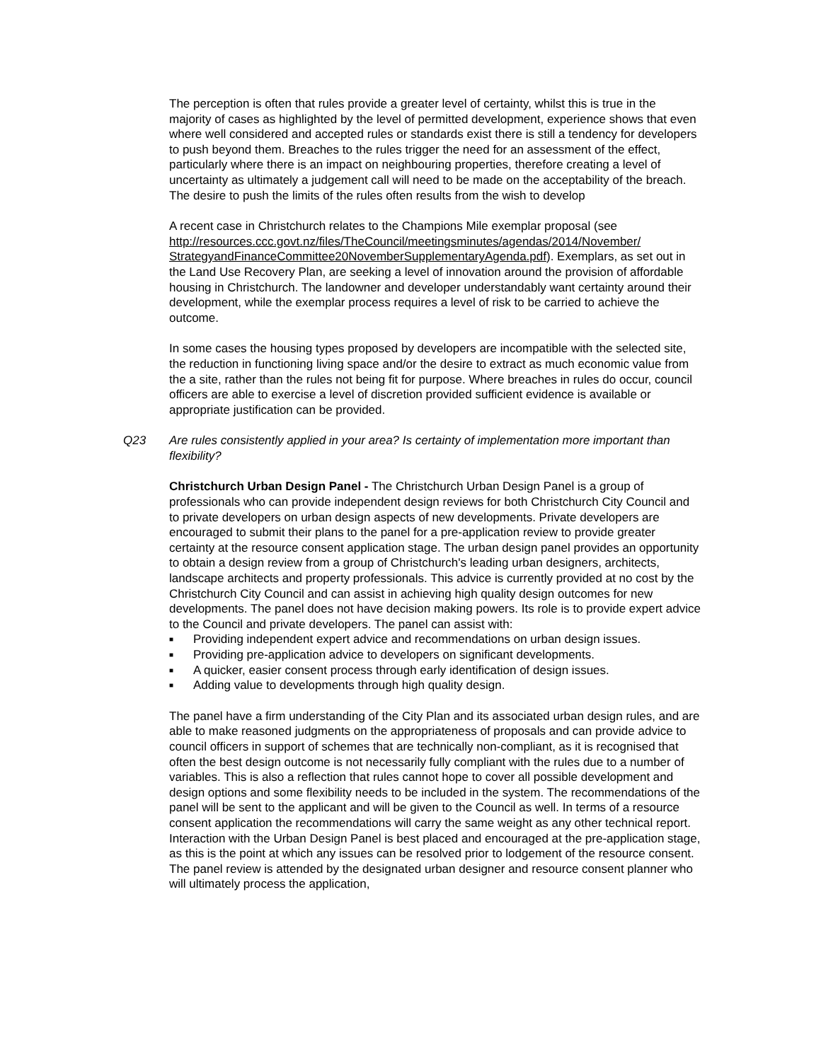The perception is often that rules provide a greater level of certainty, whilst this is true in the majority of cases as highlighted by the level of permitted development, experience shows that even where well considered and accepted rules or standards exist there is still a tendency for developers to push beyond them. Breaches to the rules trigger the need for an assessment of the effect, particularly where there is an impact on neighbouring properties, therefore creating a level of uncertainty as ultimately a judgement call will need to be made on the acceptability of the breach. The desire to push the limits of the rules often results from the wish to develop
A recent case in Christchurch relates to the Champions Mile exemplar proposal (see http://resources.ccc.govt.nz/files/TheCouncil/meetingsminutes/agendas/2014/November/ StrategyandFinanceCommittee20NovemberSupplementaryAgenda.pdf). Exemplars, as set out in the Land Use Recovery Plan, are seeking a level of innovation around the provision of affordable housing in Christchurch. The landowner and developer understandably want certainty around their development, while the exemplar process requires a level of risk to be carried to achieve the outcome.
In some cases the housing types proposed by developers are incompatible with the selected site, the reduction in functioning living space and/or the desire to extract as much economic value from the a site, rather than the rules not being fit for purpose. Where breaches in rules do occur, council officers are able to exercise a level of discretion provided sufficient evidence is available or appropriate justification can be provided.
Q23 Are rules consistently applied in your area? Is certainty of implementation more important than flexibility?
Christchurch Urban Design Panel - The Christchurch Urban Design Panel is a group of professionals who can provide independent design reviews for both Christchurch City Council and to private developers on urban design aspects of new developments. Private developers are encouraged to submit their plans to the panel for a pre-application review to provide greater certainty at the resource consent application stage. The urban design panel provides an opportunity to obtain a design review from a group of Christchurch's leading urban designers, architects, landscape architects and property professionals. This advice is currently provided at no cost by the Christchurch City Council and can assist in achieving high quality design outcomes for new developments. The panel does not have decision making powers. Its role is to provide expert advice to the Council and private developers. The panel can assist with:
■ Providing independent expert advice and recommendations on urban design issues.
■ Providing pre-application advice to developers on significant developments.
■ A quicker, easier consent process through early identification of design issues.
■ Adding value to developments through high quality design.
The panel have a firm understanding of the City Plan and its associated urban design rules, and are able to make reasoned judgments on the appropriateness of proposals and can provide advice to council officers in support of schemes that are technically non-compliant, as it is recognised that often the best design outcome is not necessarily fully compliant with the rules due to a number of variables. This is also a reflection that rules cannot hope to cover all possible development and design options and some flexibility needs to be included in the system. The recommendations of the panel will be sent to the applicant and will be given to the Council as well. In terms of a resource consent application the recommendations will carry the same weight as any other technical report. Interaction with the Urban Design Panel is best placed and encouraged at the pre-application stage, as this is the point at which any issues can be resolved prior to lodgement of the resource consent. The panel review is attended by the designated urban designer and resource consent planner who will ultimately process the application,